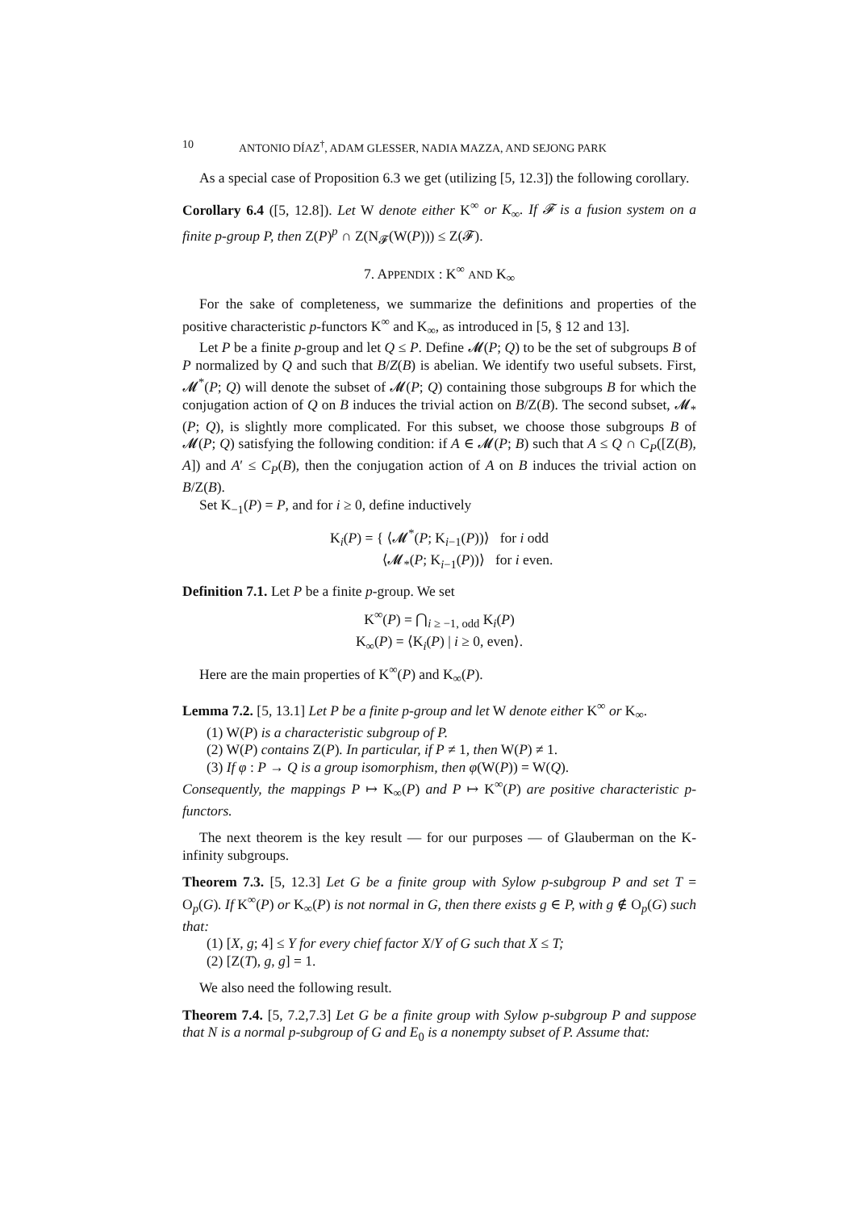10 ANTONIO DÍAZ<sup>†</sup>, ADAM GLESSER, NADIA MAZZA, AND SEJONG PARK
As a special case of Proposition 6.3 we get (utilizing [5, 12.3]) the following corollary.
Corollary 6.4 ([5, 12.8]). Let W denote either K<sup>∞</sup> or K<sub>∞</sub>. If 𝓕 is a fusion system on a finite p-group P, then Z(P)<sup>p</sup> ∩ Z(N<sub>𝓕</sub>(W(P))) ≤ Z(𝓕).
7. APPENDIX : K<sup>∞</sup> AND K<sub>∞</sub>
For the sake of completeness, we summarize the definitions and properties of the positive characteristic p-functors K<sup>∞</sup> and K<sub>∞</sub>, as introduced in [5, § 12 and 13].
Let P be a finite p-group and let Q ≤ P. Define 𝓜(P; Q) to be the set of subgroups B of P normalized by Q and such that B/Z(B) is abelian. We identify two useful subsets. First, 𝓜<sup>*</sup>(P; Q) will denote the subset of 𝓜(P; Q) containing those subgroups B for which the conjugation action of Q on B induces the trivial action on B/Z(B). The second subset, 𝓜<sub>*</sub>(P; Q), is slightly more complicated. For this subset, we choose those subgroups B of 𝓜(P; Q) satisfying the following condition: if A ∈ 𝓜(P; B) such that A ≤ Q ∩ C<sub>P</sub>([Z(B), A]) and A′ ≤ C<sub>P</sub>(B), then the conjugation action of A on B induces the trivial action on B/Z(B).
Set K<sub>−1</sub>(P) = P, and for i ≥ 0, define inductively
K<sub>i</sub>(P) = { ⟨𝓜<sup>*</sup>(P; K<sub>i−1</sub>(P))⟩ for i odd
⟨𝓜<sub>*</sub>(P; K<sub>i−1</sub>(P))⟩ for i even.
Definition 7.1. Let P be a finite p-group. We set
K<sup>∞</sup>(P) = ⋂<sub>i ≥ −1, odd</sub> K<sub>i</sub>(P)
K<sub>∞</sub>(P) = ⟨K<sub>i</sub>(P) | i ≥ 0, even⟩.
Here are the main properties of K<sup>∞</sup>(P) and K<sub>∞</sub>(P).
Lemma 7.2. [5, 13.1] Let P be a finite p-group and let W denote either K<sup>∞</sup> or K<sub>∞</sub>.
(1) W(P) is a characteristic subgroup of P.
(2) W(P) contains Z(P). In particular, if P ≠ 1, then W(P) ≠ 1.
(3) If φ : P → Q is a group isomorphism, then φ(W(P)) = W(Q).
Consequently, the mappings P ↦ K<sub>∞</sub>(P) and P ↦ K<sup>∞</sup>(P) are positive characteristic p-functors.
The next theorem is the key result — for our purposes — of Glauberman on the K-infinity subgroups.
Theorem 7.3. [5, 12.3] Let G be a finite group with Sylow p-subgroup P and set T = O<sub>p</sub>(G). If K<sup>∞</sup>(P) or K<sub>∞</sub>(P) is not normal in G, then there exists g ∈ P, with g ∉ O<sub>p</sub>(G) such that:
(1) [X, g; 4] ≤ Y for every chief factor X/Y of G such that X ≤ T;
(2) [Z(T), g, g] = 1.
We also need the following result.
Theorem 7.4. [5, 7.2,7.3] Let G be a finite group with Sylow p-subgroup P and suppose that N is a normal p-subgroup of G and E<sub>0</sub> is a nonempty subset of P. Assume that: